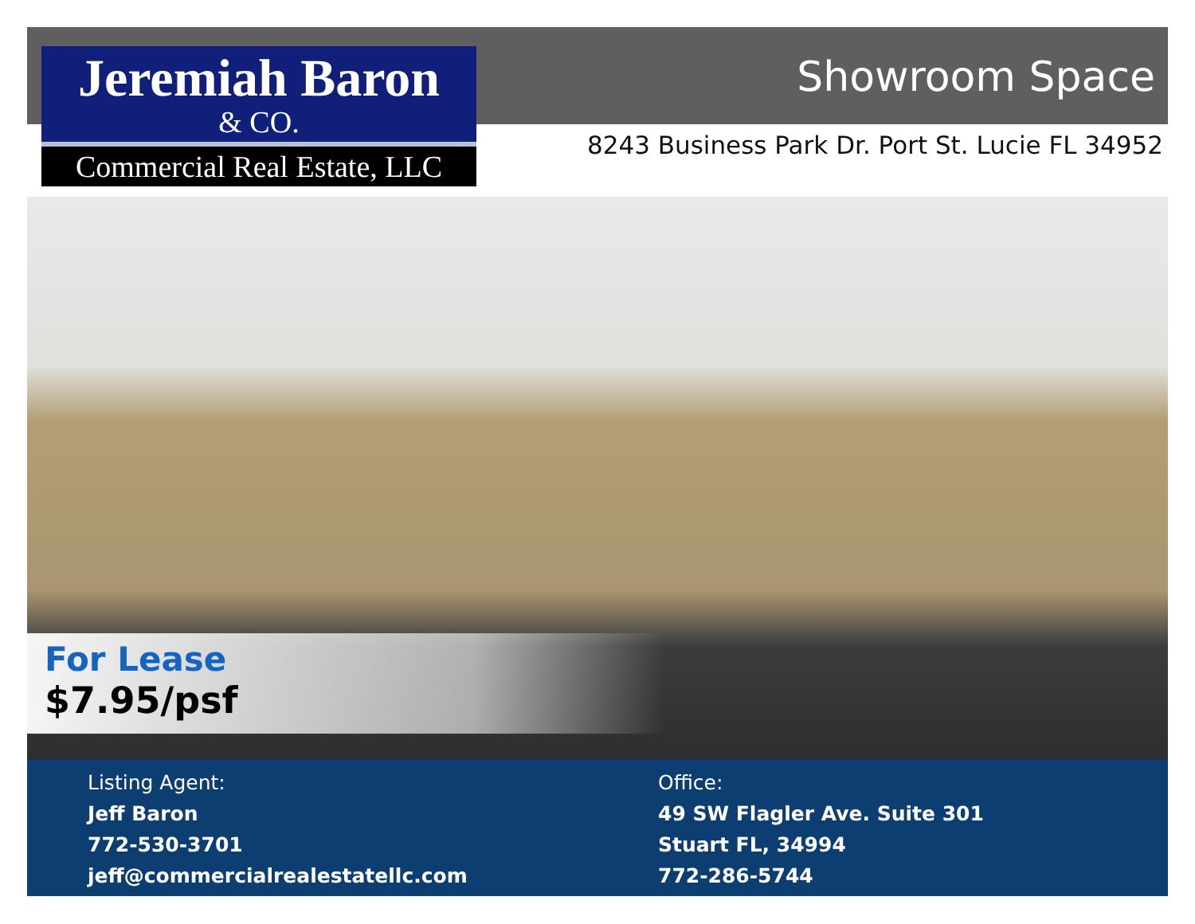Jeremiah Baron
& CO.
Commercial Real Estate, LLC
Showroom Space
8243 Business Park Dr. Port St. Lucie FL 34952
For Lease
$7.95/psf
Listing Agent:
Jeff Baron
772-530-3701
jeff@commercialrealestatellc.com
Office:
49 SW Flagler Ave. Suite 301
Stuart FL, 34994
772-286-5744